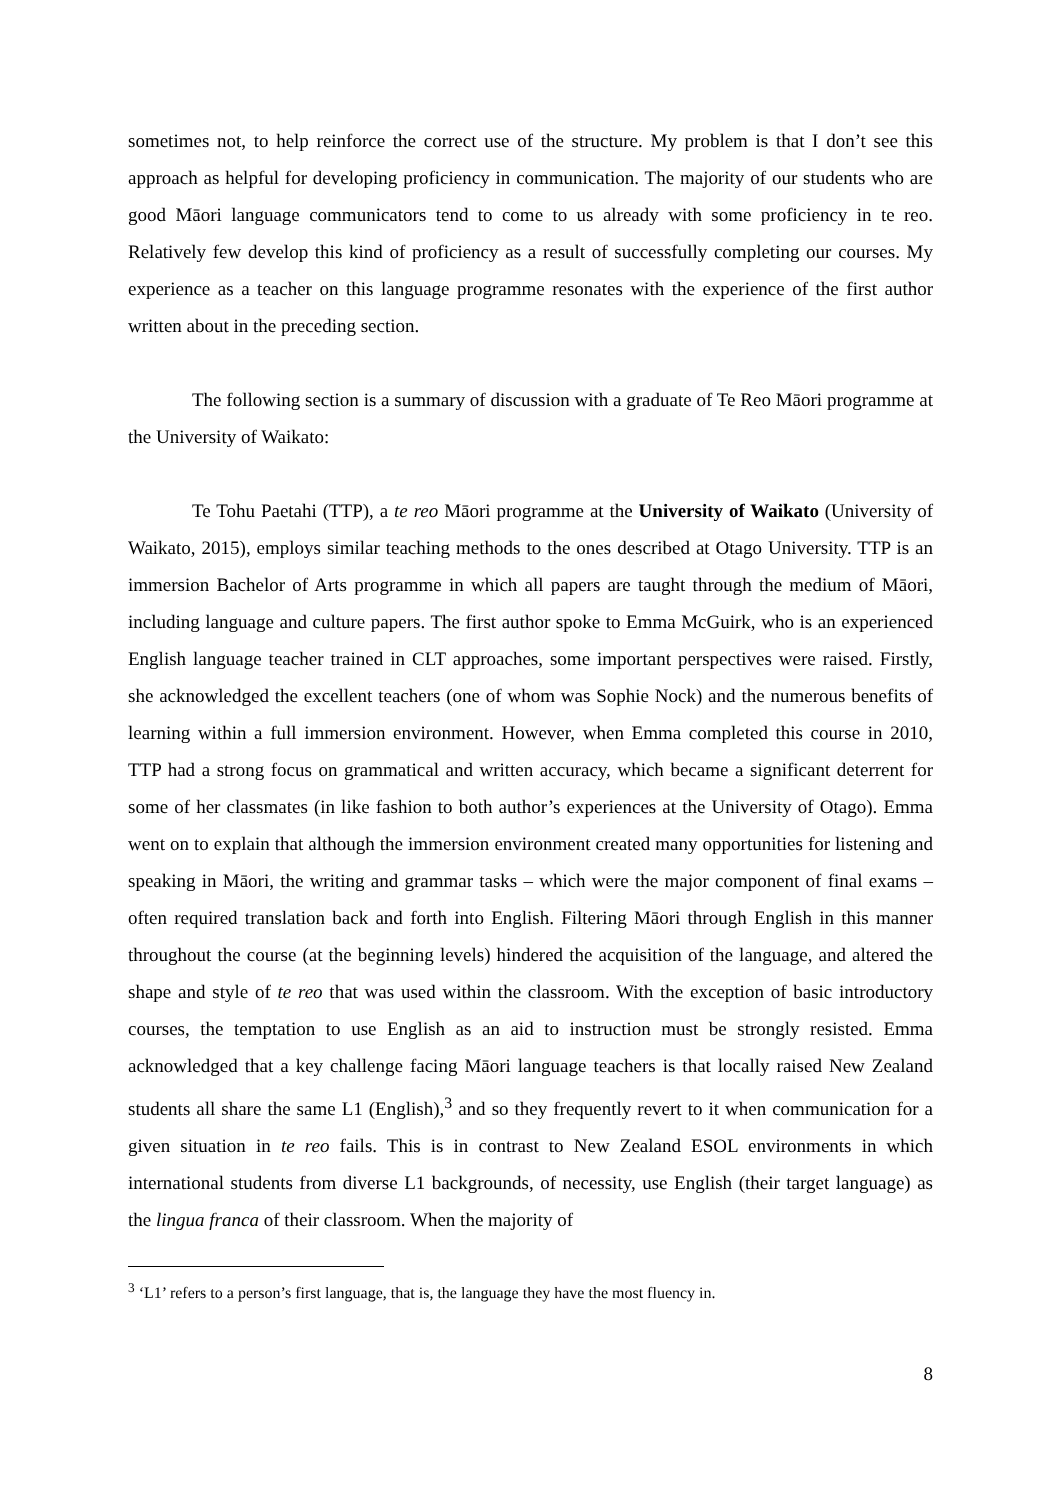sometimes not, to help reinforce the correct use of the structure. My problem is that I don’t see this approach as helpful for developing proficiency in communication. The majority of our students who are good Māori language communicators tend to come to us already with some proficiency in te reo. Relatively few develop this kind of proficiency as a result of successfully completing our courses. My experience as a teacher on this language programme resonates with the experience of the first author written about in the preceding section.
The following section is a summary of discussion with a graduate of Te Reo Māori programme at the University of Waikato:
Te Tohu Paetahi (TTP), a te reo Māori programme at the University of Waikato (University of Waikato, 2015), employs similar teaching methods to the ones described at Otago University. TTP is an immersion Bachelor of Arts programme in which all papers are taught through the medium of Māori, including language and culture papers. The first author spoke to Emma McGuirk, who is an experienced English language teacher trained in CLT approaches, some important perspectives were raised. Firstly, she acknowledged the excellent teachers (one of whom was Sophie Nock) and the numerous benefits of learning within a full immersion environment. However, when Emma completed this course in 2010, TTP had a strong focus on grammatical and written accuracy, which became a significant deterrent for some of her classmates (in like fashion to both author’s experiences at the University of Otago). Emma went on to explain that although the immersion environment created many opportunities for listening and speaking in Māori, the writing and grammar tasks – which were the major component of final exams – often required translation back and forth into English. Filtering Māori through English in this manner throughout the course (at the beginning levels) hindered the acquisition of the language, and altered the shape and style of te reo that was used within the classroom. With the exception of basic introductory courses, the temptation to use English as an aid to instruction must be strongly resisted. Emma acknowledged that a key challenge facing Māori language teachers is that locally raised New Zealand students all share the same L1 (English),<sup>3</sup> and so they frequently revert to it when communication for a given situation in te reo fails. This is in contrast to New Zealand ESOL environments in which international students from diverse L1 backgrounds, of necessity, use English (their target language) as the lingua franca of their classroom. When the majority of
<sup>3</sup> ‘L1’ refers to a person’s first language, that is, the language they have the most fluency in.
8